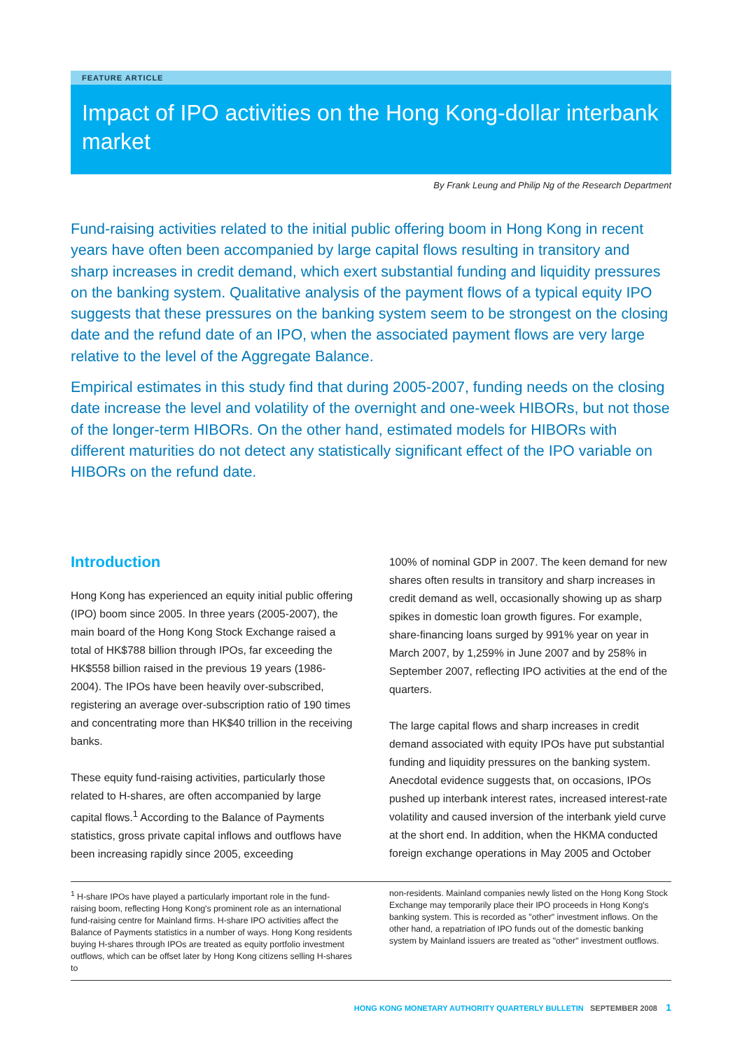FEATURE ARTICLE
Impact of IPO activities on the Hong Kong-dollar interbank market
By Frank Leung and Philip Ng of the Research Department
Fund-raising activities related to the initial public offering boom in Hong Kong in recent years have often been accompanied by large capital flows resulting in transitory and sharp increases in credit demand, which exert substantial funding and liquidity pressures on the banking system. Qualitative analysis of the payment flows of a typical equity IPO suggests that these pressures on the banking system seem to be strongest on the closing date and the refund date of an IPO, when the associated payment flows are very large relative to the level of the Aggregate Balance.
Empirical estimates in this study find that during 2005-2007, funding needs on the closing date increase the level and volatility of the overnight and one-week HIBORs, but not those of the longer-term HIBORs. On the other hand, estimated models for HIBORs with different maturities do not detect any statistically significant effect of the IPO variable on HIBORs on the refund date.
Introduction
Hong Kong has experienced an equity initial public offering (IPO) boom since 2005. In three years (2005-2007), the main board of the Hong Kong Stock Exchange raised a total of HK$788 billion through IPOs, far exceeding the HK$558 billion raised in the previous 19 years (1986-2004). The IPOs have been heavily over-subscribed, registering an average over-subscription ratio of 190 times and concentrating more than HK$40 trillion in the receiving banks.
These equity fund-raising activities, particularly those related to H-shares, are often accompanied by large capital flows.<sup>1</sup> According to the Balance of Payments statistics, gross private capital inflows and outflows have been increasing rapidly since 2005, exceeding
100% of nominal GDP in 2007. The keen demand for new shares often results in transitory and sharp increases in credit demand as well, occasionally showing up as sharp spikes in domestic loan growth figures. For example, share-financing loans surged by 991% year on year in March 2007, by 1,259% in June 2007 and by 258% in September 2007, reflecting IPO activities at the end of the quarters.
The large capital flows and sharp increases in credit demand associated with equity IPOs have put substantial funding and liquidity pressures on the banking system. Anecdotal evidence suggests that, on occasions, IPOs pushed up interbank interest rates, increased interest-rate volatility and caused inversion of the interbank yield curve at the short end. In addition, when the HKMA conducted foreign exchange operations in May 2005 and October
<sup>1</sup> H-share IPOs have played a particularly important role in the fund-raising boom, reflecting Hong Kong's prominent role as an international fund-raising centre for Mainland firms. H-share IPO activities affect the Balance of Payments statistics in a number of ways. Hong Kong residents buying H-shares through IPOs are treated as equity portfolio investment outflows, which can be offset later by Hong Kong citizens selling H-shares to
non-residents. Mainland companies newly listed on the Hong Kong Stock Exchange may temporarily place their IPO proceeds in Hong Kong's banking system. This is recorded as "other" investment inflows. On the other hand, a repatriation of IPO funds out of the domestic banking system by Mainland issuers are treated as "other" investment outflows.
HONG KONG MONETARY AUTHORITY QUARTERLY BULLETIN SEPTEMBER 2008 1